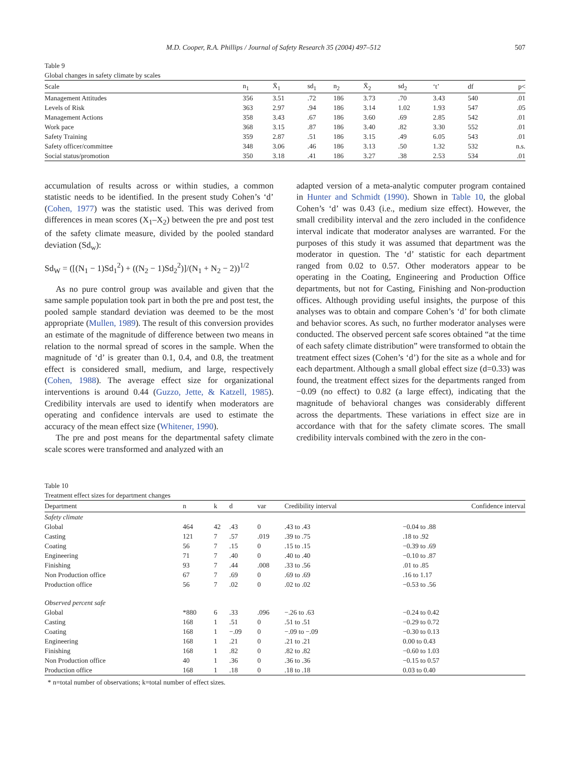M.D. Cooper, R.A. Phillips / Journal of Safety Research 35 (2004) 497–512 507
Table 9
Global changes in safety climate by scales
| Scale | n<sub>1</sub> | X̄<sub>1</sub> | sd<sub>1</sub> | n<sub>2</sub> | X̄<sub>2</sub> | sd<sub>2</sub> | ‘t’ | df | p< |
| --- | --- | --- | --- | --- | --- | --- | --- | --- | --- |
| Management Attitudes | 356 | 3.51 | .72 | 186 | 3.73 | .70 | 3.43 | 540 | .01 |
| Levels of Risk | 363 | 2.97 | .94 | 186 | 3.14 | 1.02 | 1.93 | 547 | .05 |
| Management Actions | 358 | 3.43 | .67 | 186 | 3.60 | .69 | 2.85 | 542 | .01 |
| Work pace | 368 | 3.15 | .87 | 186 | 3.40 | .82 | 3.30 | 552 | .01 |
| Safety Training | 359 | 2.87 | .51 | 186 | 3.15 | .49 | 6.05 | 543 | .01 |
| Safety officer/committee | 348 | 3.06 | .46 | 186 | 3.13 | .50 | 1.32 | 532 | n.s. |
| Social status/promotion | 350 | 3.18 | .41 | 186 | 3.27 | .38 | 2.53 | 534 | .01 |
accumulation of results across or within studies, a common statistic needs to be identified. In the present study Cohen’s ‘d’ (Cohen, 1977) was the statistic used. This was derived from differences in mean scores (X<sub>1</sub>–X<sub>2</sub>) between the pre and post test of the safety climate measure, divided by the pooled standard deviation (Sd<sub>w</sub>):
Sd<sub>W</sub> = ([(N<sub>1</sub> − 1)Sd<sub>1</sub><sup>2</sup>) + ((N<sub>2</sub> − 1)Sd<sub>2</sub><sup>2</sup>)]/(N<sub>1</sub> + N<sub>2</sub> − 2))<sup>1/2</sup>
As no pure control group was available and given that the same sample population took part in both the pre and post test, the pooled sample standard deviation was deemed to be the most appropriate (Mullen, 1989). The result of this conversion provides an estimate of the magnitude of difference between two means in relation to the normal spread of scores in the sample. When the magnitude of ‘d’ is greater than 0.1, 0.4, and 0.8, the treatment effect is considered small, medium, and large, respectively (Cohen, 1988). The average effect size for organizational interventions is around 0.44 (Guzzo, Jette, & Katzell, 1985). Credibility intervals are used to identify when moderators are operating and confidence intervals are used to estimate the accuracy of the mean effect size (Whitener, 1990).
The pre and post means for the departmental safety climate scale scores were transformed and analyzed with an
adapted version of a meta-analytic computer program contained in Hunter and Schmidt (1990). Shown in Table 10, the global Cohen’s ‘d’ was 0.43 (i.e., medium size effect). However, the small credibility interval and the zero included in the confidence interval indicate that moderator analyses are warranted. For the purposes of this study it was assumed that department was the moderator in question. The ‘d’ statistic for each department ranged from 0.02 to 0.57. Other moderators appear to be operating in the Coating, Engineering and Production Office departments, but not for Casting, Finishing and Non-production offices. Although providing useful insights, the purpose of this analyses was to obtain and compare Cohen’s ‘d’ for both climate and behavior scores. As such, no further moderator analyses were conducted. The observed percent safe scores obtained “at the time of each safety climate distribution” were transformed to obtain the treatment effect sizes (Cohen’s ‘d’) for the site as a whole and for each department. Although a small global effect size (d=0.33) was found, the treatment effect sizes for the departments ranged from −0.09 (no effect) to 0.82 (a large effect), indicating that the magnitude of behavioral changes was considerably different across the departments. These variations in effect size are in accordance with that for the safety climate scores. The small credibility intervals combined with the zero in the con-
Table 10
Treatment effect sizes for department changes
| Department | n | k | d | var | Credibility interval | Confidence interval |
| --- | --- | --- | --- | --- | --- | --- |
| Safety climate | | | | | | |
| Global | 464 | 42 | .43 | 0 | .43 to .43 | −0.04 to .88 |
| Casting | 121 | 7 | .57 | .019 | .39 to .75 | .18 to .92 |
| Coating | 56 | 7 | .15 | 0 | .15 to .15 | −0.39 to .69 |
| Engineering | 71 | 7 | .40 | 0 | .40 to .40 | −0.10 to .87 |
| Finishing | 93 | 7 | .44 | .008 | .33 to .56 | .01 to .85 |
| Non Production office | 67 | 7 | .69 | 0 | .69 to .69 | .16 to 1.17 |
| Production office | 56 | 7 | .02 | 0 | .02 to .02 | −0.53 to .56 |
| Observed percent safe | | | | | | |
| Global | *880 | 6 | .33 | .096 | −.26 to .63 | −0.24 to 0.42 |
| Casting | 168 | 1 | .51 | 0 | .51 to .51 | −0.29 to 0.72 |
| Coating | 168 | 1 | −.09 | 0 | −.09 to −.09 | −0.30 to 0.13 |
| Engineering | 168 | 1 | .21 | 0 | .21 to .21 | 0.00 to 0.43 |
| Finishing | 168 | 1 | .82 | 0 | .82 to .82 | −0.60 to 1.03 |
| Non Production office | 40 | 1 | .36 | 0 | .36 to .36 | −0.15 to 0.57 |
| Production office | 168 | 1 | .18 | 0 | .18 to .18 | 0.03 to 0.40 |
* n=total number of observations; k=total number of effect sizes.